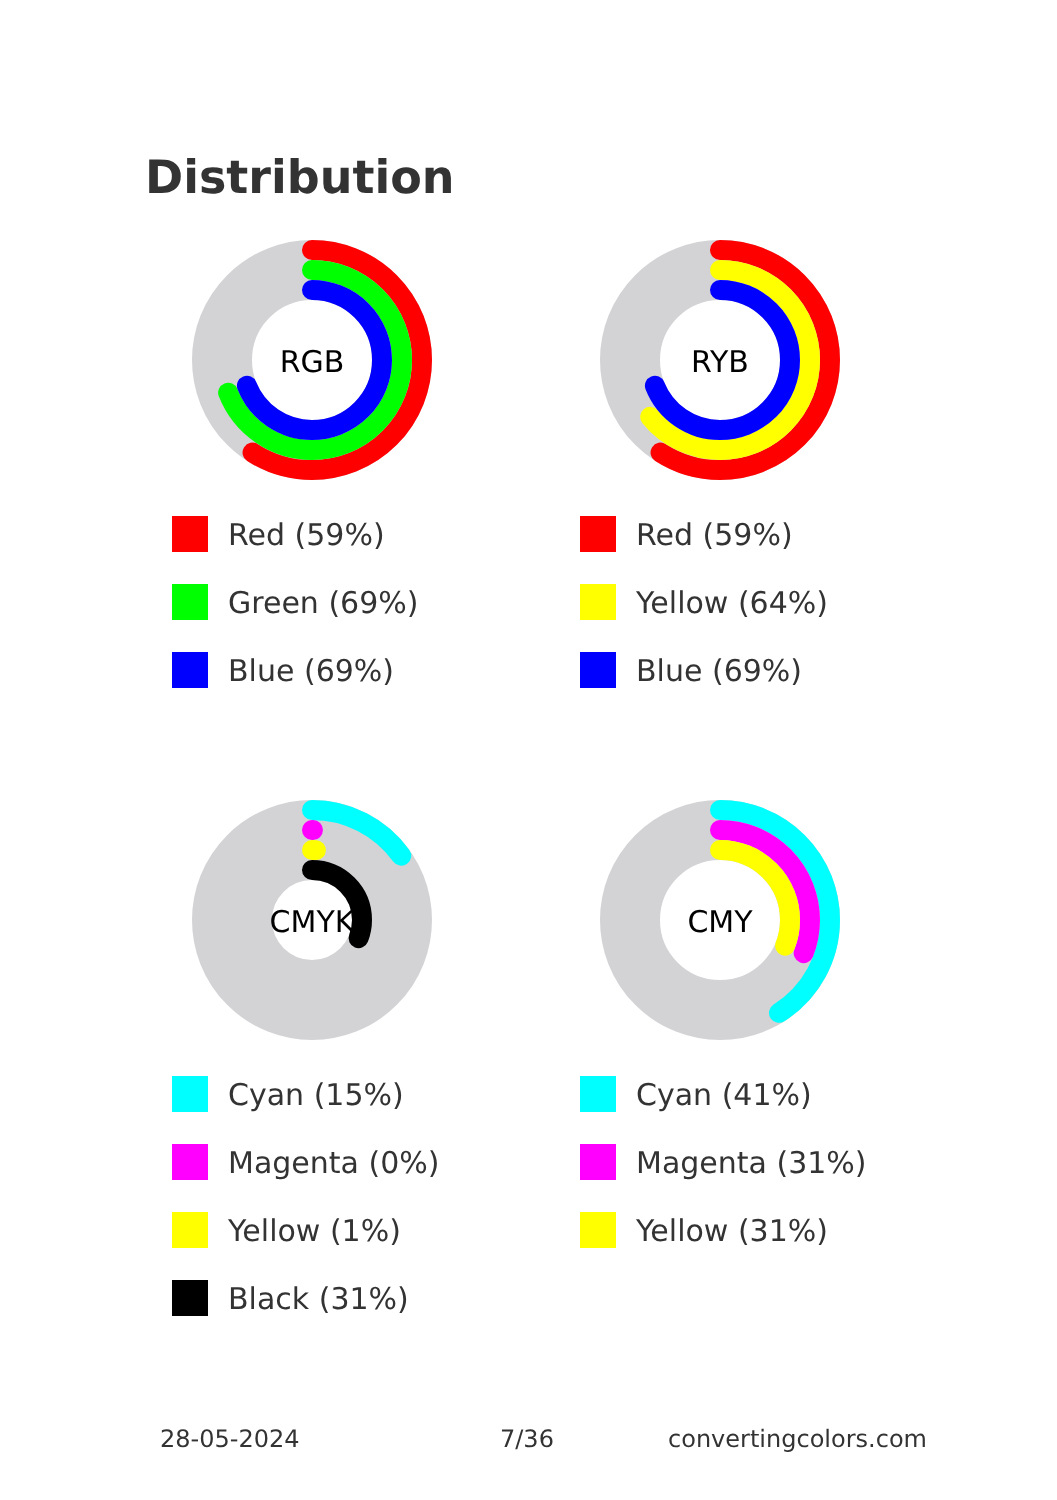Distribution
RGB
Red (59%)
Green (69%)
Blue (69%)
RYB
Red (59%)
Yellow (64%)
Blue (69%)
CMYK
Cyan (15%)
Magenta (0%)
Yellow (1%)
Black (31%)
CMY
Cyan (41%)
Magenta (31%)
Yellow (31%)
28-05-2024 7/36 convertingcolors.com